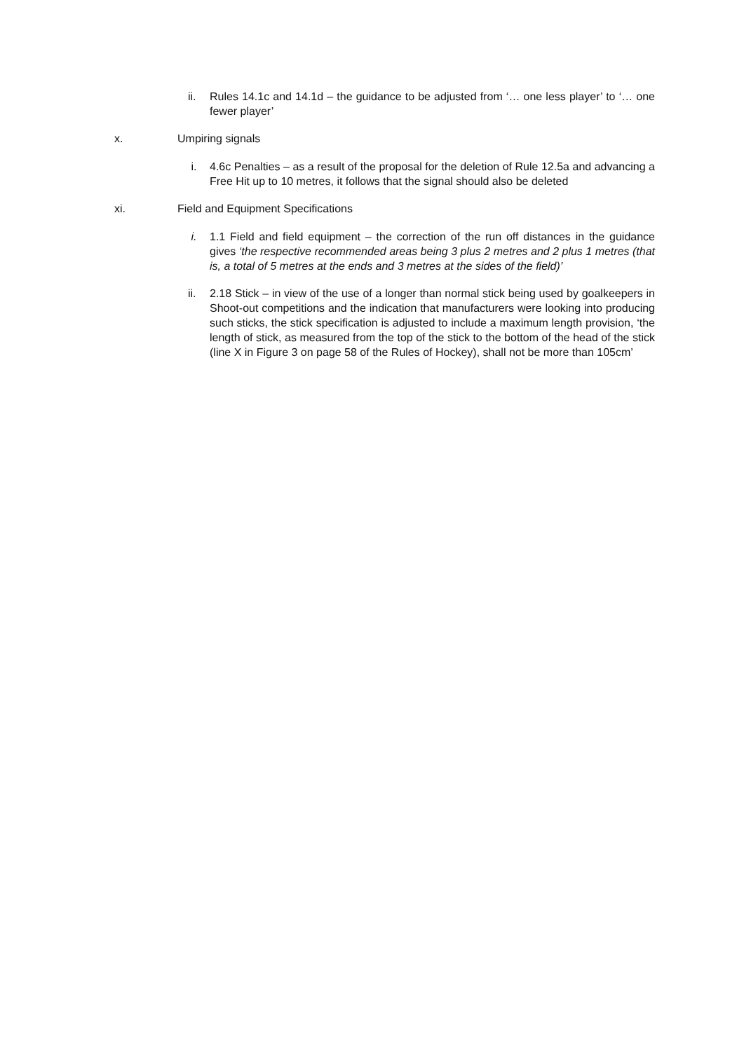ii. Rules 14.1c and 14.1d – the guidance to be adjusted from ‘… one less player’ to ‘… one fewer player’
x. Umpiring signals
i. 4.6c Penalties – as a result of the proposal for the deletion of Rule 12.5a and advancing a Free Hit up to 10 metres, it follows that the signal should also be deleted
xi. Field and Equipment Specifications
i. 1.1 Field and field equipment – the correction of the run off distances in the guidance gives ‘the respective recommended areas being 3 plus 2 metres and 2 plus 1 metres (that is, a total of 5 metres at the ends and 3 metres at the sides of the field)’
ii. 2.18 Stick – in view of the use of a longer than normal stick being used by goalkeepers in Shoot-out competitions and the indication that manufacturers were looking into producing such sticks, the stick specification is adjusted to include a maximum length provision, ‘the length of stick, as measured from the top of the stick to the bottom of the head of the stick (line X in Figure 3 on page 58 of the Rules of Hockey), shall not be more than 105cm’